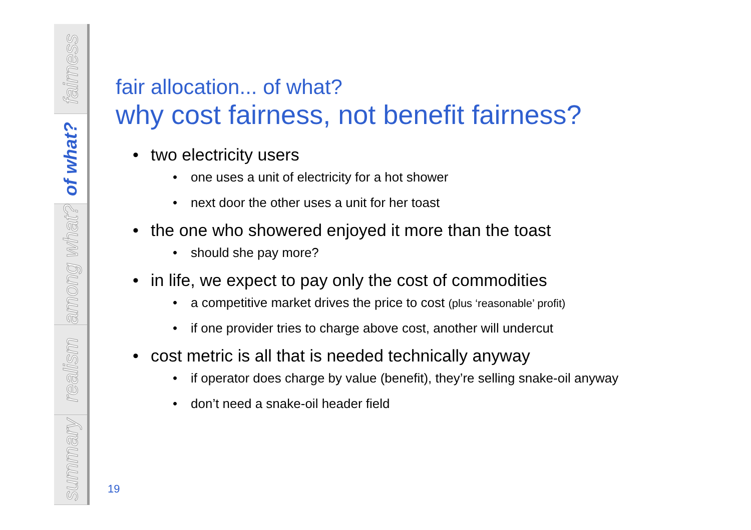fairness
of what?
among what?
realism
summary
fair allocation... of what?
why cost fairness, not benefit fairness?
two electricity users
one uses a unit of electricity for a hot shower
next door the other uses a unit for her toast
the one who showered enjoyed it more than the toast
should she pay more?
in life, we expect to pay only the cost of commodities
a competitive market drives the price to cost (plus ‘reasonable’ profit)
if one provider tries to charge above cost, another will undercut
cost metric is all that is needed technically anyway
if operator does charge by value (benefit), they’re selling snake-oil anyway
don’t need a snake-oil header field
19